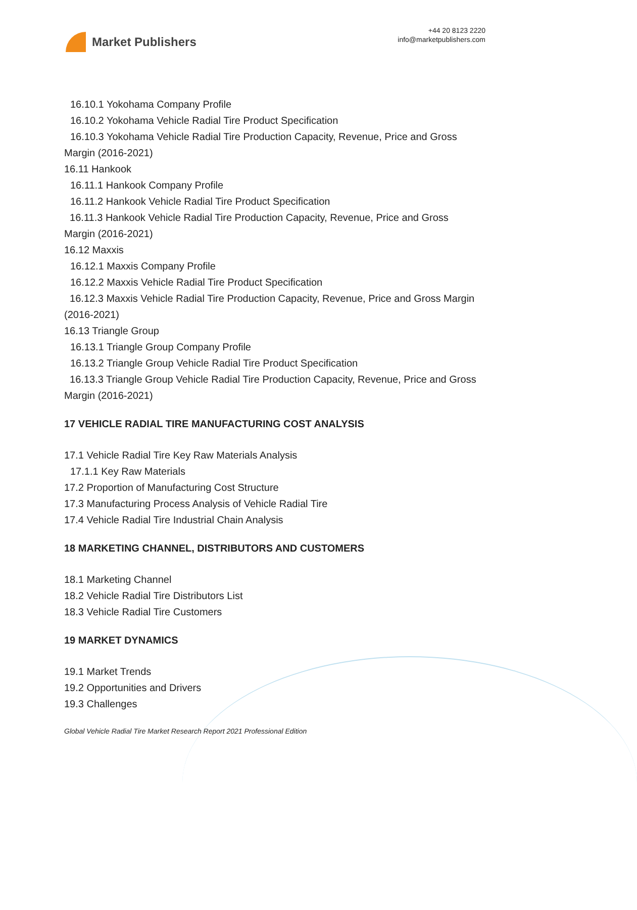Market Publishers
+44 20 8123 2220
info@marketpublishers.com
16.10.1 Yokohama Company Profile
16.10.2 Yokohama Vehicle Radial Tire Product Specification
16.10.3 Yokohama Vehicle Radial Tire Production Capacity, Revenue, Price and Gross Margin (2016-2021)
16.11 Hankook
16.11.1 Hankook Company Profile
16.11.2 Hankook Vehicle Radial Tire Product Specification
16.11.3 Hankook Vehicle Radial Tire Production Capacity, Revenue, Price and Gross Margin (2016-2021)
16.12 Maxxis
16.12.1 Maxxis Company Profile
16.12.2 Maxxis Vehicle Radial Tire Product Specification
16.12.3 Maxxis Vehicle Radial Tire Production Capacity, Revenue, Price and Gross Margin (2016-2021)
16.13 Triangle Group
16.13.1 Triangle Group Company Profile
16.13.2 Triangle Group Vehicle Radial Tire Product Specification
16.13.3 Triangle Group Vehicle Radial Tire Production Capacity, Revenue, Price and Gross Margin (2016-2021)
17 VEHICLE RADIAL TIRE MANUFACTURING COST ANALYSIS
17.1 Vehicle Radial Tire Key Raw Materials Analysis
17.1.1 Key Raw Materials
17.2 Proportion of Manufacturing Cost Structure
17.3 Manufacturing Process Analysis of Vehicle Radial Tire
17.4 Vehicle Radial Tire Industrial Chain Analysis
18 MARKETING CHANNEL, DISTRIBUTORS AND CUSTOMERS
18.1 Marketing Channel
18.2 Vehicle Radial Tire Distributors List
18.3 Vehicle Radial Tire Customers
19 MARKET DYNAMICS
19.1 Market Trends
19.2 Opportunities and Drivers
19.3 Challenges
Global Vehicle Radial Tire Market Research Report 2021 Professional Edition